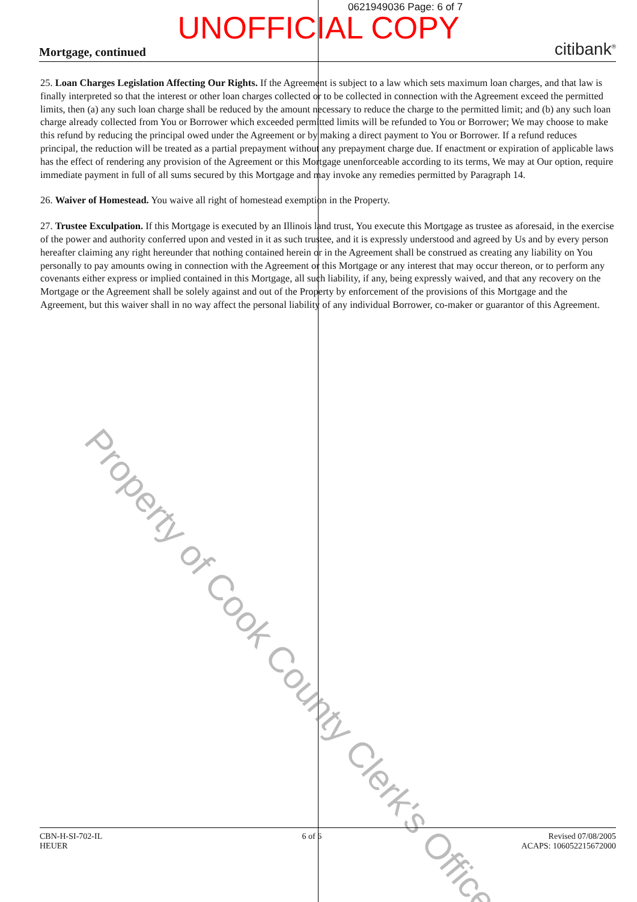0621949036 Page: 6 of 7
UNOFFICIAL COPY
Mortgage, continued citibank<sup>®</sup>
25. Loan Charges Legislation Affecting Our Rights. If the Agreement is subject to a law which sets maximum loan charges, and that law is finally interpreted so that the interest or other loan charges collected or to be collected in connection with the Agreement exceed the permitted limits, then (a) any such loan charge shall be reduced by the amount necessary to reduce the charge to the permitted limit; and (b) any such loan charge already collected from You or Borrower which exceeded permitted limits will be refunded to You or Borrower; We may choose to make this refund by reducing the principal owed under the Agreement or by making a direct payment to You or Borrower. If a refund reduces principal, the reduction will be treated as a partial prepayment without any prepayment charge due. If enactment or expiration of applicable laws has the effect of rendering any provision of the Agreement or this Mortgage unenforceable according to its terms, We may at Our option, require immediate payment in full of all sums secured by this Mortgage and may invoke any remedies permitted by Paragraph 14.
26. Waiver of Homestead. You waive all right of homestead exemption in the Property.
27. Trustee Exculpation. If this Mortgage is executed by an Illinois land trust, You execute this Mortgage as trustee as aforesaid, in the exercise of the power and authority conferred upon and vested in it as such trustee, and it is expressly understood and agreed by Us and by every person hereafter claiming any right hereunder that nothing contained herein or in the Agreement shall be construed as creating any liability on You personally to pay amounts owing in connection with the Agreement or this Mortgage or any interest that may occur thereon, or to perform any covenants either express or implied contained in this Mortgage, all such liability, if any, being expressly waived, and that any recovery on the Mortgage or the Agreement shall be solely against and out of the Property by enforcement of the provisions of this Mortgage and the Agreement, but this waiver shall in no way affect the personal liability of any individual Borrower, co-maker or guarantor of this Agreement.
Property of Cook County Clerk's Office
CBN-H-SI-702-IL
HEUER
6 of 6 Revised 07/08/2005
ACAPS: 106052215672000